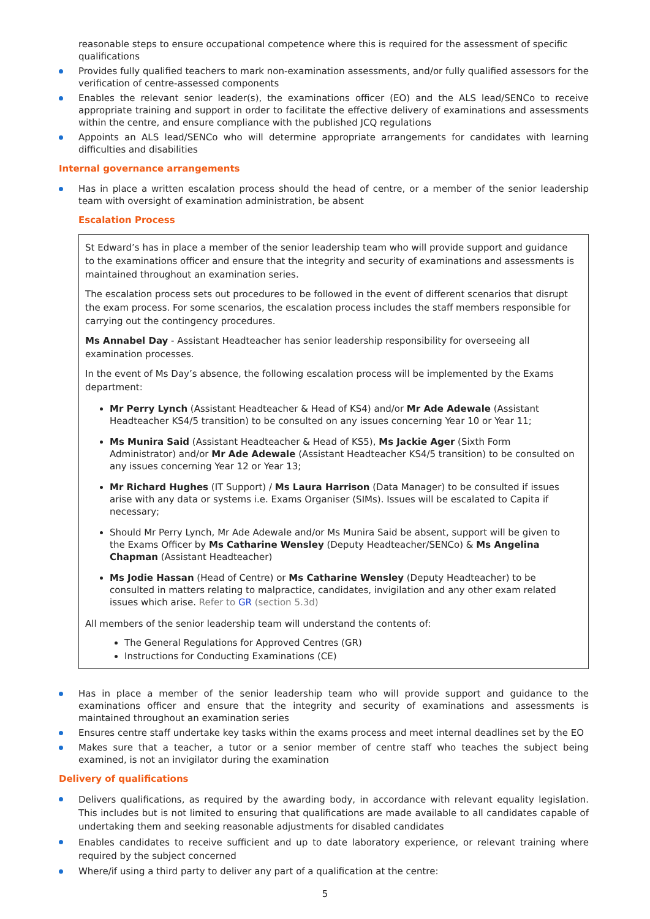reasonable steps to ensure occupational competence where this is required for the assessment of specific qualifications
Provides fully qualified teachers to mark non-examination assessments, and/or fully qualified assessors for the verification of centre-assessed components
Enables the relevant senior leader(s), the examinations officer (EO) and the ALS lead/SENCo to receive appropriate training and support in order to facilitate the effective delivery of examinations and assessments within the centre, and ensure compliance with the published JCQ regulations
Appoints an ALS lead/SENCo who will determine appropriate arrangements for candidates with learning difficulties and disabilities
Internal governance arrangements
Has in place a written escalation process should the head of centre, or a member of the senior leadership team with oversight of examination administration, be absent
Escalation Process
St Edward’s has in place a member of the senior leadership team who will provide support and guidance to the examinations officer and ensure that the integrity and security of examinations and assessments is maintained throughout an examination series.
The escalation process sets out procedures to be followed in the event of different scenarios that disrupt the exam process. For some scenarios, the escalation process includes the staff members responsible for carrying out the contingency procedures.
Ms Annabel Day - Assistant Headteacher has senior leadership responsibility for overseeing all examination processes.
In the event of Ms Day’s absence, the following escalation process will be implemented by the Exams department:
Mr Perry Lynch (Assistant Headteacher & Head of KS4) and/or Mr Ade Adewale (Assistant Headteacher KS4/5 transition) to be consulted on any issues concerning Year 10 or Year 11;
Ms Munira Said (Assistant Headteacher & Head of KS5), Ms Jackie Ager (Sixth Form Administrator) and/or Mr Ade Adewale (Assistant Headteacher KS4/5 transition) to be consulted on any issues concerning Year 12 or Year 13;
Mr Richard Hughes (IT Support) / Ms Laura Harrison (Data Manager) to be consulted if issues arise with any data or systems i.e. Exams Organiser (SIMs). Issues will be escalated to Capita if necessary;
Should Mr Perry Lynch, Mr Ade Adewale and/or Ms Munira Said be absent, support will be given to the Exams Officer by Ms Catharine Wensley (Deputy Headteacher/SENCo) & Ms Angelina Chapman (Assistant Headteacher)
Ms Jodie Hassan (Head of Centre) or Ms Catharine Wensley (Deputy Headteacher) to be consulted in matters relating to malpractice, candidates, invigilation and any other exam related issues which arise. Refer to GR (section 5.3d)
All members of the senior leadership team will understand the contents of:
The General Regulations for Approved Centres (GR)
Instructions for Conducting Examinations (CE)
Has in place a member of the senior leadership team who will provide support and guidance to the examinations officer and ensure that the integrity and security of examinations and assessments is maintained throughout an examination series
Ensures centre staff undertake key tasks within the exams process and meet internal deadlines set by the EO
Makes sure that a teacher, a tutor or a senior member of centre staff who teaches the subject being examined, is not an invigilator during the examination
Delivery of qualifications
Delivers qualifications, as required by the awarding body, in accordance with relevant equality legislation. This includes but is not limited to ensuring that qualifications are made available to all candidates capable of undertaking them and seeking reasonable adjustments for disabled candidates
Enables candidates to receive sufficient and up to date laboratory experience, or relevant training where required by the subject concerned
Where/if using a third party to deliver any part of a qualification at the centre:
5